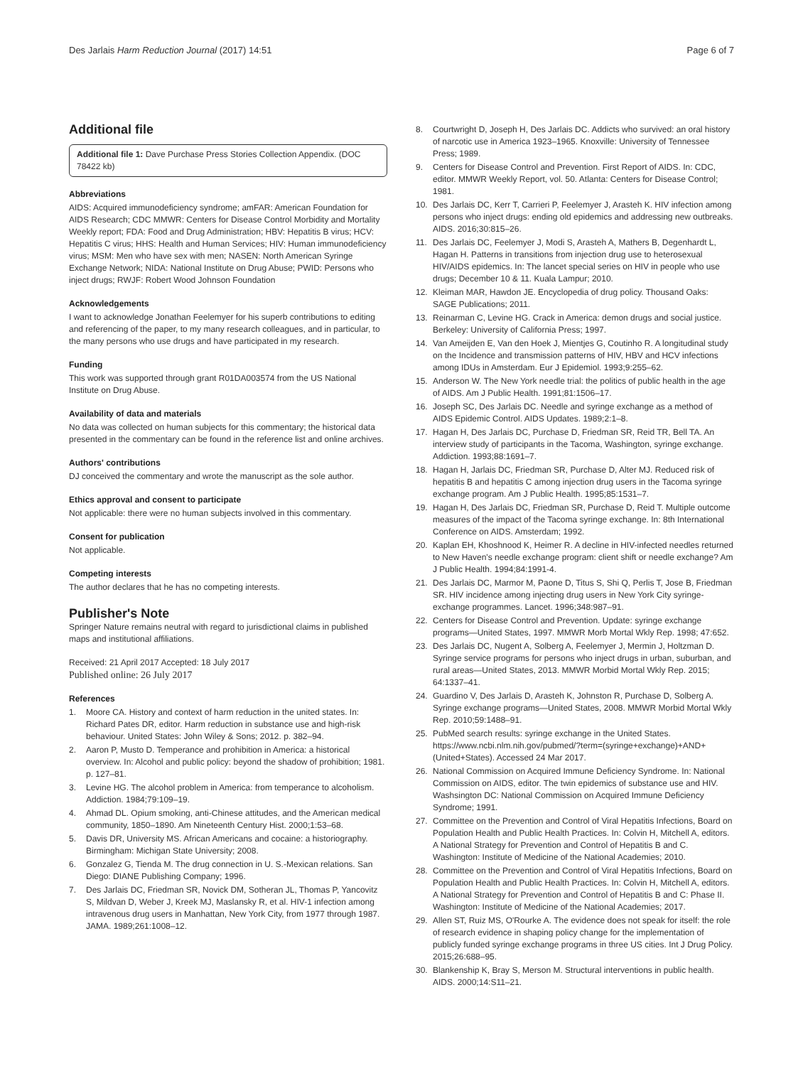Des Jarlais Harm Reduction Journal (2017) 14:51 Page 6 of 7
Additional file
Additional file 1: Dave Purchase Press Stories Collection Appendix. (DOC 78422 kb)
Abbreviations
AIDS: Acquired immunodeficiency syndrome; amFAR: American Foundation for AIDS Research; CDC MMWR: Centers for Disease Control Morbidity and Mortality Weekly report; FDA: Food and Drug Administration; HBV: Hepatitis B virus; HCV: Hepatitis C virus; HHS: Health and Human Services; HIV: Human immunodeficiency virus; MSM: Men who have sex with men; NASEN: North American Syringe Exchange Network; NIDA: National Institute on Drug Abuse; PWID: Persons who inject drugs; RWJF: Robert Wood Johnson Foundation
Acknowledgements
I want to acknowledge Jonathan Feelemyer for his superb contributions to editing and referencing of the paper, to my many research colleagues, and in particular, to the many persons who use drugs and have participated in my research.
Funding
This work was supported through grant R01DA003574 from the US National Institute on Drug Abuse.
Availability of data and materials
No data was collected on human subjects for this commentary; the historical data presented in the commentary can be found in the reference list and online archives.
Authors' contributions
DJ conceived the commentary and wrote the manuscript as the sole author.
Ethics approval and consent to participate
Not applicable: there were no human subjects involved in this commentary.
Consent for publication
Not applicable.
Competing interests
The author declares that he has no competing interests.
Publisher's Note
Springer Nature remains neutral with regard to jurisdictional claims in published maps and institutional affiliations.
Received: 21 April 2017 Accepted: 18 July 2017
Published online: 26 July 2017
References
1. Moore CA. History and context of harm reduction in the united states. In: Richard Pates DR, editor. Harm reduction in substance use and high-risk behaviour. United States: John Wiley & Sons; 2012. p. 382–94.
2. Aaron P, Musto D. Temperance and prohibition in America: a historical overview. In: Alcohol and public policy: beyond the shadow of prohibition; 1981. p. 127–81.
3. Levine HG. The alcohol problem in America: from temperance to alcoholism. Addiction. 1984;79:109–19.
4. Ahmad DL. Opium smoking, anti-Chinese attitudes, and the American medical community, 1850–1890. Am Nineteenth Century Hist. 2000;1:53–68.
5. Davis DR, University MS. African Americans and cocaine: a historiography. Birmingham: Michigan State University; 2008.
6. Gonzalez G, Tienda M. The drug connection in U. S.-Mexican relations. San Diego: DIANE Publishing Company; 1996.
7. Des Jarlais DC, Friedman SR, Novick DM, Sotheran JL, Thomas P, Yancovitz S, Mildvan D, Weber J, Kreek MJ, Maslansky R, et al. HIV-1 infection among intravenous drug users in Manhattan, New York City, from 1977 through 1987. JAMA. 1989;261:1008–12.
8. Courtwright D, Joseph H, Des Jarlais DC. Addicts who survived: an oral history of narcotic use in America 1923–1965. Knoxville: University of Tennessee Press; 1989.
9. Centers for Disease Control and Prevention. First Report of AIDS. In: CDC, editor. MMWR Weekly Report, vol. 50. Atlanta: Centers for Disease Control; 1981.
10. Des Jarlais DC, Kerr T, Carrieri P, Feelemyer J, Arasteh K. HIV infection among persons who inject drugs: ending old epidemics and addressing new outbreaks. AIDS. 2016;30:815–26.
11. Des Jarlais DC, Feelemyer J, Modi S, Arasteh A, Mathers B, Degenhardt L, Hagan H. Patterns in transitions from injection drug use to heterosexual HIV/AIDS epidemics. In: The lancet special series on HIV in people who use drugs; December 10 & 11. Kuala Lampur; 2010.
12. Kleiman MAR, Hawdon JE. Encyclopedia of drug policy. Thousand Oaks: SAGE Publications; 2011.
13. Reinarman C, Levine HG. Crack in America: demon drugs and social justice. Berkeley: University of California Press; 1997.
14. Van Ameijden E, Van den Hoek J, Mientjes G, Coutinho R. A longitudinal study on the Incidence and transmission patterns of HIV, HBV and HCV infections among IDUs in Amsterdam. Eur J Epidemiol. 1993;9:255–62.
15. Anderson W. The New York needle trial: the politics of public health in the age of AIDS. Am J Public Health. 1991;81:1506–17.
16. Joseph SC, Des Jarlais DC. Needle and syringe exchange as a method of AIDS Epidemic Control. AIDS Updates. 1989;2:1–8.
17. Hagan H, Des Jarlais DC, Purchase D, Friedman SR, Reid TR, Bell TA. An interview study of participants in the Tacoma, Washington, syringe exchange. Addiction. 1993;88:1691–7.
18. Hagan H, Jarlais DC, Friedman SR, Purchase D, Alter MJ. Reduced risk of hepatitis B and hepatitis C among injection drug users in the Tacoma syringe exchange program. Am J Public Health. 1995;85:1531–7.
19. Hagan H, Des Jarlais DC, Friedman SR, Purchase D, Reid T. Multiple outcome measures of the impact of the Tacoma syringe exchange. In: 8th International Conference on AIDS. Amsterdam; 1992.
20. Kaplan EH, Khoshnood K, Heimer R. A decline in HIV-infected needles returned to New Haven's needle exchange program: client shift or needle exchange? Am J Public Health. 1994;84:1991-4.
21. Des Jarlais DC, Marmor M, Paone D, Titus S, Shi Q, Perlis T, Jose B, Friedman SR. HIV incidence among injecting drug users in New York City syringe-exchange programmes. Lancet. 1996;348:987–91.
22. Centers for Disease Control and Prevention. Update: syringe exchange programs—United States, 1997. MMWR Morb Mortal Wkly Rep. 1998; 47:652.
23. Des Jarlais DC, Nugent A, Solberg A, Feelemyer J, Mermin J, Holtzman D. Syringe service programs for persons who inject drugs in urban, suburban, and rural areas—United States, 2013. MMWR Morbid Mortal Wkly Rep. 2015; 64:1337–41.
24. Guardino V, Des Jarlais D, Arasteh K, Johnston R, Purchase D, Solberg A. Syringe exchange programs—United States, 2008. MMWR Morbid Mortal Wkly Rep. 2010;59:1488–91.
25. PubMed search results: syringe exchange in the United States. https://www.ncbi.nlm.nih.gov/pubmed/?term=(syringe+exchange)+AND+(United+States). Accessed 24 Mar 2017.
26. National Commission on Acquired Immune Deficiency Syndrome. In: National Commission on AIDS, editor. The twin epidemics of substance use and HIV. Washsington DC: National Commission on Acquired Immune Deficiency Syndrome; 1991.
27. Committee on the Prevention and Control of Viral Hepatitis Infections, Board on Population Health and Public Health Practices. In: Colvin H, Mitchell A, editors. A National Strategy for Prevention and Control of Hepatitis B and C. Washington: Institute of Medicine of the National Academies; 2010.
28. Committee on the Prevention and Control of Viral Hepatitis Infections, Board on Population Health and Public Health Practices. In: Colvin H, Mitchell A, editors. A National Strategy for Prevention and Control of Hepatitis B and C: Phase II. Washington: Institute of Medicine of the National Academies; 2017.
29. Allen ST, Ruiz MS, O'Rourke A. The evidence does not speak for itself: the role of research evidence in shaping policy change for the implementation of publicly funded syringe exchange programs in three US cities. Int J Drug Policy. 2015;26:688–95.
30. Blankenship K, Bray S, Merson M. Structural interventions in public health. AIDS. 2000;14:S11–21.